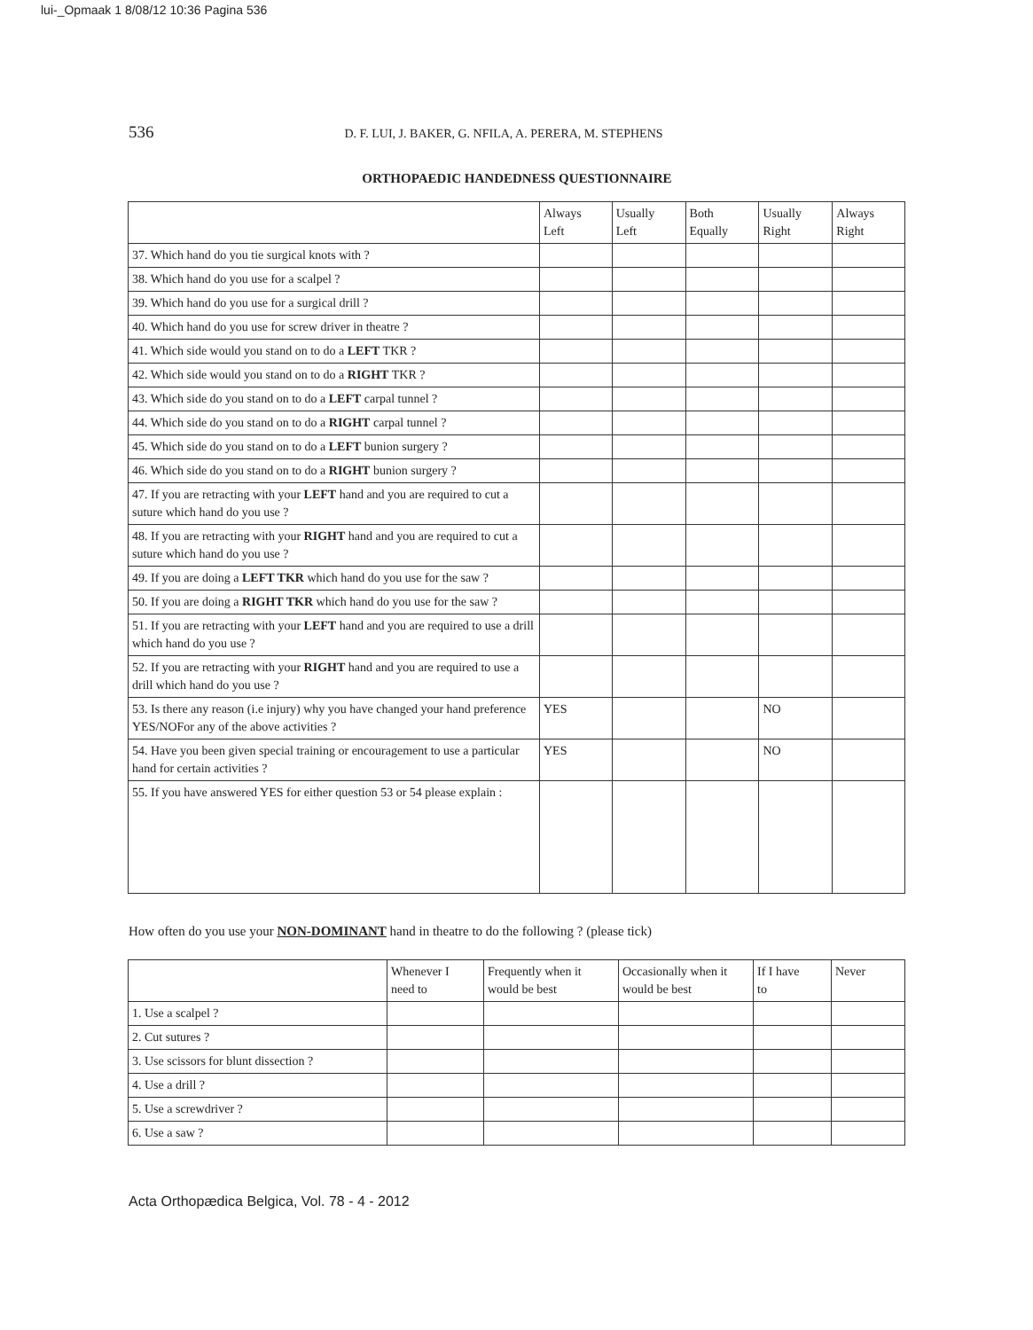lui-_Opmaak 1 8/08/12 10:36 Pagina 536
536 D. F. LUI, J. BAKER, G. NFILA, A. PERERA, M. STEPHENS
ORTHOPAEDIC HANDEDNESS QUESTIONNAIRE
| | Always Left | Usually Left | Both Equally | Usually Right | Always Right |
| --- | --- | --- | --- | --- | --- |
| 37. Which hand do you tie surgical knots with ? | | | | | |
| 38. Which hand do you use for a scalpel ? | | | | | |
| 39. Which hand do you use for a surgical drill ? | | | | | |
| 40. Which hand do you use for screw driver in theatre ? | | | | | |
| 41. Which side would you stand on to do a LEFT TKR ? | | | | | |
| 42. Which side would you stand on to do a RIGHT TKR ? | | | | | |
| 43. Which side do you stand on to do a LEFT carpal tunnel ? | | | | | |
| 44. Which side do you stand on to do a RIGHT carpal tunnel ? | | | | | |
| 45. Which side do you stand on to do a LEFT bunion surgery ? | | | | | |
| 46. Which side do you stand on to do a RIGHT bunion surgery ? | | | | | |
| 47. If you are retracting with your LEFT hand and you are required to cut a suture which hand do you use ? | | | | | |
| 48. If you are retracting with your RIGHT hand and you are required to cut a suture which hand do you use ? | | | | | |
| 49. If you are doing a LEFT TKR which hand do you use for the saw ? | | | | | |
| 50. If you are doing a RIGHT TKR which hand do you use for the saw ? | | | | | |
| 51. If you are retracting with your LEFT hand and you are required to use a drill which hand do you use ? | | | | | |
| 52. If you are retracting with your RIGHT hand and you are required to use a drill which hand do you use ? | | | | | |
| 53. Is there any reason (i.e injury) why you have changed your hand preference YES/NOFor any of the above activities ? | YES | | | NO | |
| 54. Have you been given special training or encouragement to use a particular hand for certain activities ? | YES | | | NO | |
| 55. If you have answered YES for either question 53 or 54 please explain : | | | | | |
How often do you use your NON-DOMINANT hand in theatre to do the following ? (please tick)
| | Whenever I need to | Frequently when it would be best | Occasionally when it would be best | If I have to | Never |
| --- | --- | --- | --- | --- | --- |
| 1. Use a scalpel ? | | | | | |
| 2. Cut sutures ? | | | | | |
| 3. Use scissors for blunt dissection ? | | | | | |
| 4. Use a drill ? | | | | | |
| 5. Use a screwdriver ? | | | | | |
| 6. Use a saw ? | | | | | |
Acta Orthopædica Belgica, Vol. 78 - 4 - 2012